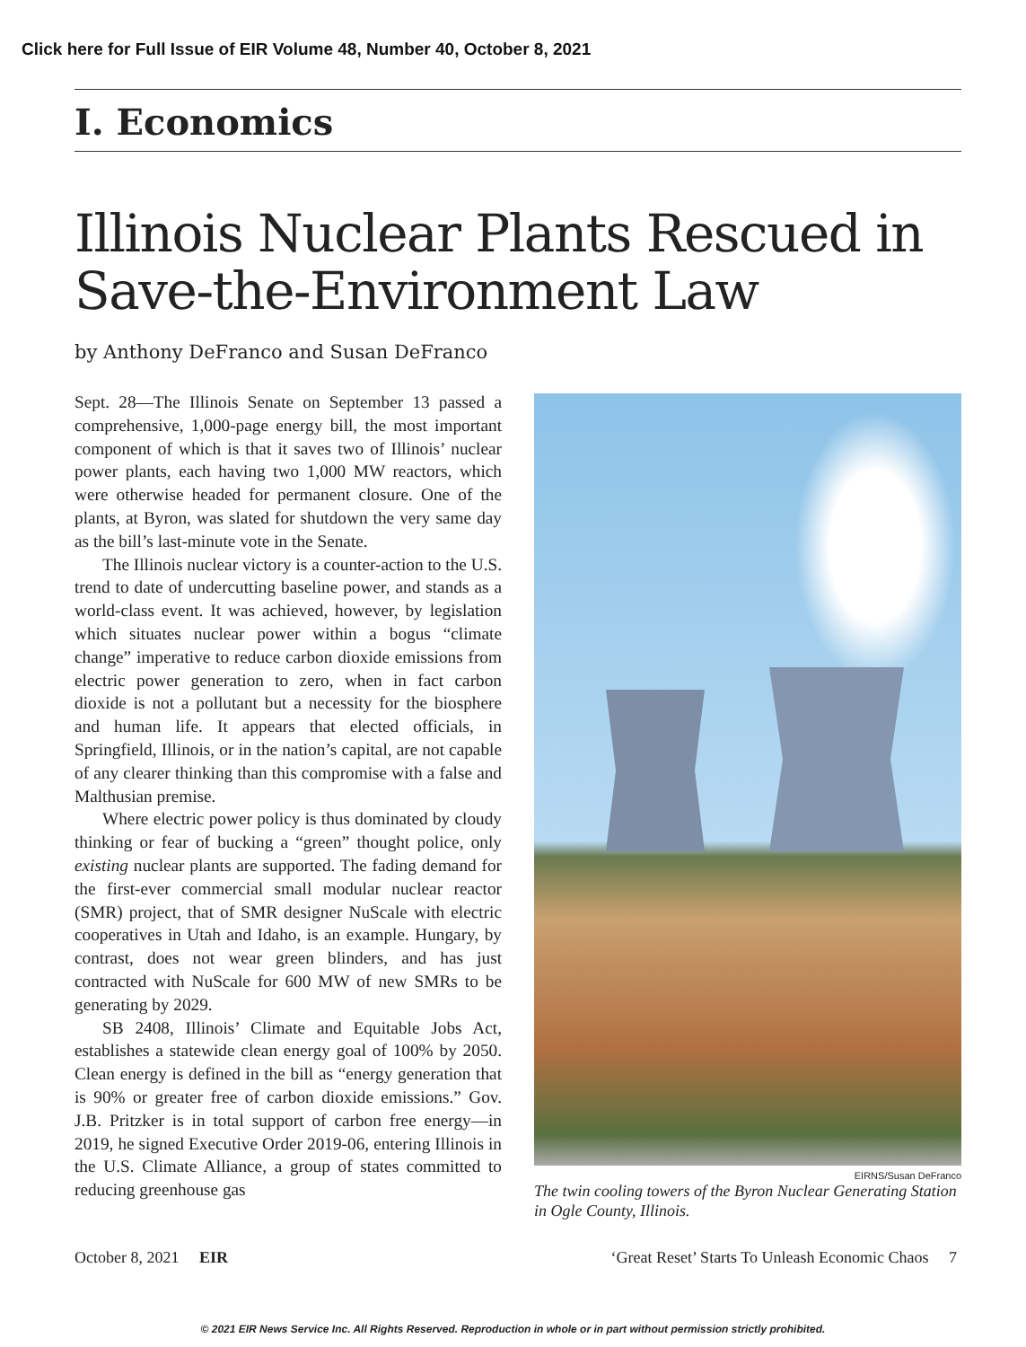Click here for Full Issue of EIR Volume 48, Number 40, October 8, 2021
I. Economics
Illinois Nuclear Plants Rescued in Save-the-Environment Law
by Anthony DeFranco and Susan DeFranco
Sept. 28—The Illinois Senate on September 13 passed a comprehensive, 1,000-page energy bill, the most important component of which is that it saves two of Illinois’ nuclear power plants, each having two 1,000 MW reactors, which were otherwise headed for permanent closure. One of the plants, at Byron, was slated for shutdown the very same day as the bill’s last-minute vote in the Senate.
The Illinois nuclear victory is a counter-action to the U.S. trend to date of undercutting baseline power, and stands as a world-class event. It was achieved, however, by legislation which situates nuclear power within a bogus “climate change” imperative to reduce carbon dioxide emissions from electric power generation to zero, when in fact carbon dioxide is not a pollutant but a necessity for the biosphere and human life. It appears that elected officials, in Springfield, Illinois, or in the nation’s capital, are not capable of any clearer thinking than this compromise with a false and Malthusian premise.
Where electric power policy is thus dominated by cloudy thinking or fear of bucking a “green” thought police, only existing nuclear plants are supported. The fading demand for the first-ever commercial small modular nuclear reactor (SMR) project, that of SMR designer NuScale with electric cooperatives in Utah and Idaho, is an example. Hungary, by contrast, does not wear green blinders, and has just contracted with NuScale for 600 MW of new SMRs to be generating by 2029.
SB 2408, Illinois’ Climate and Equitable Jobs Act, establishes a statewide clean energy goal of 100% by 2050. Clean energy is defined in the bill as “energy generation that is 90% or greater free of carbon dioxide emissions.” Gov. J.B. Pritzker is in total support of carbon free energy—in 2019, he signed Executive Order 2019-06, entering Illinois in the U.S. Climate Alliance, a group of states committed to reducing greenhouse gas
EIRNS/Susan DeFranco
The twin cooling towers of the Byron Nuclear Generating Station in Ogle County, Illinois.
October 8, 2021 EIR ‘Great Reset’ Starts To Unleash Economic Chaos 7
© 2021 EIR News Service Inc. All Rights Reserved. Reproduction in whole or in part without permission strictly prohibited.